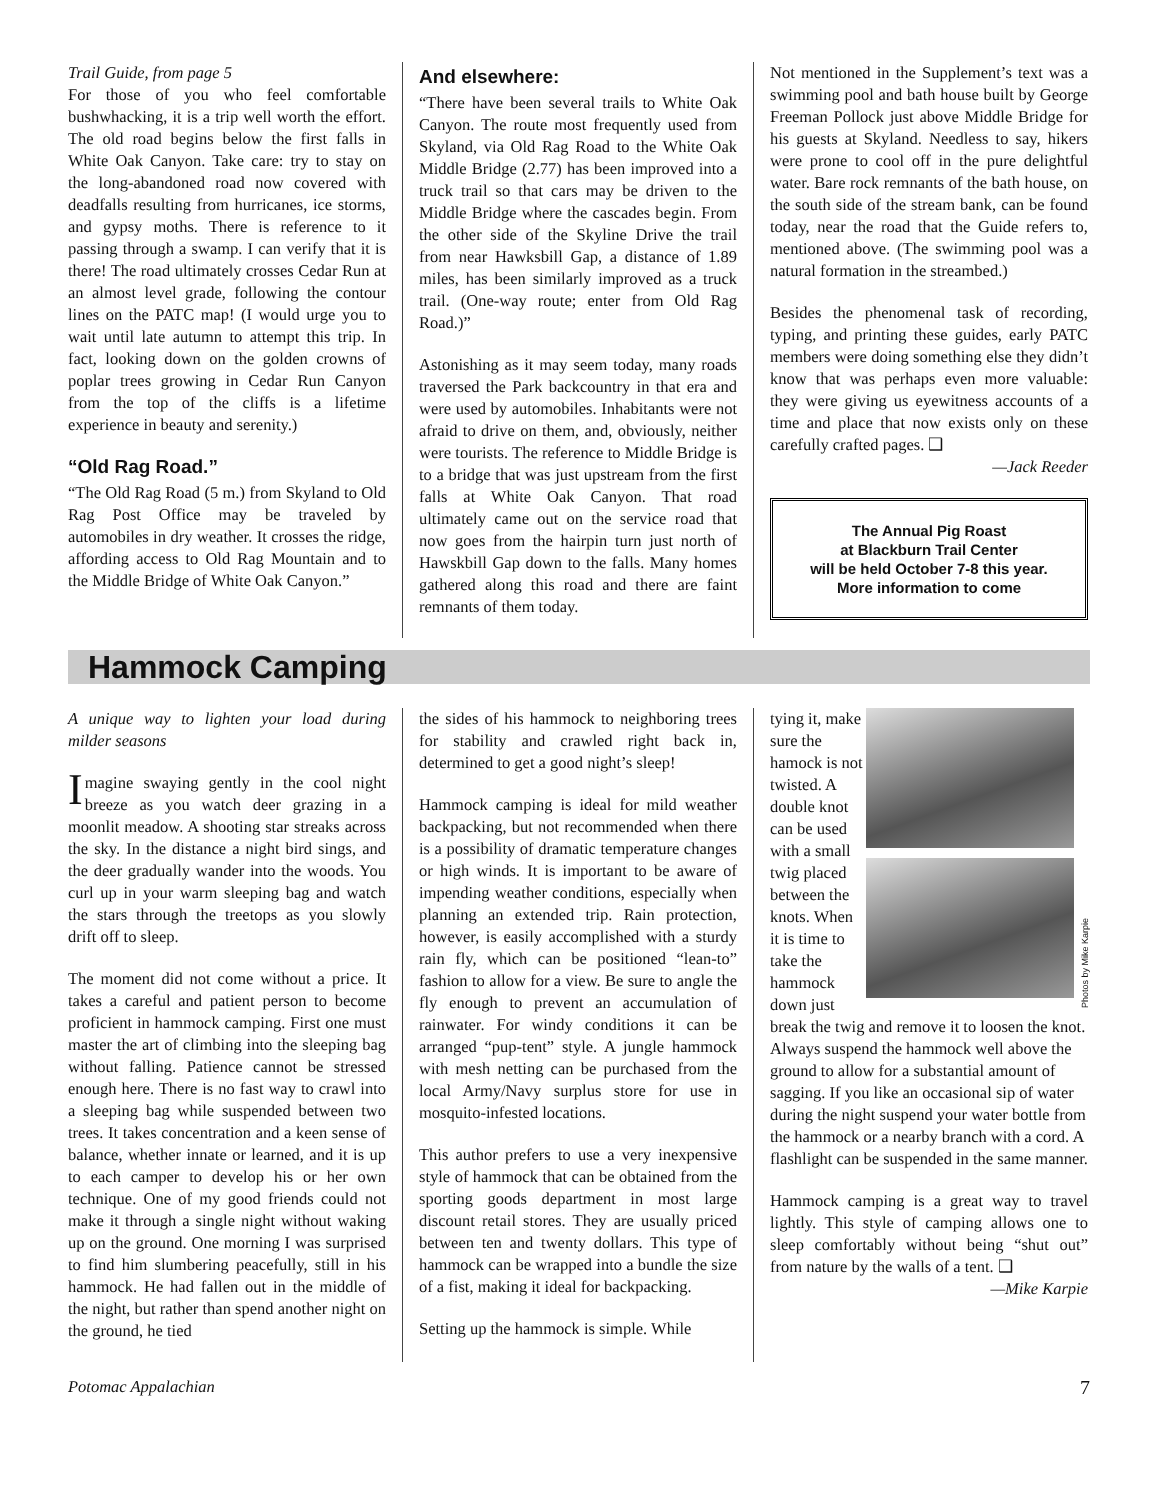Trail Guide, from page 5
For those of you who feel comfortable bushwhacking, it is a trip well worth the effort. The old road begins below the first falls in White Oak Canyon. Take care: try to stay on the long-abandoned road now covered with deadfalls resulting from hurricanes, ice storms, and gypsy moths. There is reference to it passing through a swamp. I can verify that it is there! The road ultimately crosses Cedar Run at an almost level grade, following the contour lines on the PATC map! (I would urge you to wait until late autumn to attempt this trip. In fact, looking down on the golden crowns of poplar trees growing in Cedar Run Canyon from the top of the cliffs is a lifetime experience in beauty and serenity.)
“Old Rag Road.”
“The Old Rag Road (5 m.) from Skyland to Old Rag Post Office may be traveled by automobiles in dry weather. It crosses the ridge, affording access to Old Rag Mountain and to the Middle Bridge of White Oak Canyon.”
And elsewhere:
“There have been several trails to White Oak Canyon. The route most frequently used from Skyland, via Old Rag Road to the White Oak Middle Bridge (2.77) has been improved into a truck trail so that cars may be driven to the Middle Bridge where the cascades begin. From the other side of the Skyline Drive the trail from near Hawksbill Gap, a distance of 1.89 miles, has been similarly improved as a truck trail. (One-way route; enter from Old Rag Road.)”
Astonishing as it may seem today, many roads traversed the Park backcountry in that era and were used by automobiles. Inhabitants were not afraid to drive on them, and, obviously, neither were tourists. The reference to Middle Bridge is to a bridge that was just upstream from the first falls at White Oak Canyon. That road ultimately came out on the service road that now goes from the hairpin turn just north of Hawskbill Gap down to the falls. Many homes gathered along this road and there are faint remnants of them today.
Not mentioned in the Supplement’s text was a swimming pool and bath house built by George Freeman Pollock just above Middle Bridge for his guests at Skyland. Needless to say, hikers were prone to cool off in the pure delightful water. Bare rock remnants of the bath house, on the south side of the stream bank, can be found today, near the road that the Guide refers to, mentioned above. (The swimming pool was a natural formation in the streambed.)
Besides the phenomenal task of recording, typing, and printing these guides, early PATC members were doing something else they didn’t know that was perhaps even more valuable: they were giving us eyewitness accounts of a time and place that now exists only on these carefully crafted pages. ❑
—Jack Reeder
The Annual Pig Roast
at Blackburn Trail Center
will be held October 7-8 this year.
More information to come
Hammock Camping
A unique way to lighten your load during milder seasons
Imagine swaying gently in the cool night breeze as you watch deer grazing in a moonlit meadow. A shooting star streaks across the sky. In the distance a night bird sings, and the deer gradually wander into the woods. You curl up in your warm sleeping bag and watch the stars through the treetops as you slowly drift off to sleep.
The moment did not come without a price. It takes a careful and patient person to become proficient in hammock camping. First one must master the art of climbing into the sleeping bag without falling. Patience cannot be stressed enough here. There is no fast way to crawl into a sleeping bag while suspended between two trees. It takes concentration and a keen sense of balance, whether innate or learned, and it is up to each camper to develop his or her own technique. One of my good friends could not make it through a single night without waking up on the ground. One morning I was surprised to find him slumbering peacefully, still in his hammock. He had fallen out in the middle of the night, but rather than spend another night on the ground, he tied
the sides of his hammock to neighboring trees for stability and crawled right back in, determined to get a good night’s sleep!
Hammock camping is ideal for mild weather backpacking, but not recommended when there is a possibility of dramatic temperature changes or high winds. It is important to be aware of impending weather conditions, especially when planning an extended trip. Rain protection, however, is easily accomplished with a sturdy rain fly, which can be positioned “lean-to” fashion to allow for a view. Be sure to angle the fly enough to prevent an accumulation of rainwater. For windy conditions it can be arranged “pup-tent” style. A jungle hammock with mesh netting can be purchased from the local Army/Navy surplus store for use in mosquito-infested locations.
This author prefers to use a very inexpensive style of hammock that can be obtained from the sporting goods department in most large discount retail stores. They are usually priced between ten and twenty dollars. This type of hammock can be wrapped into a bundle the size of a fist, making it ideal for backpacking.
Setting up the hammock is simple. While
Photos by Mike Karpie
tying it, make sure the hamock is not twisted. A double knot can be used with a small twig placed between the knots. When it is time to take the hammock down just break the twig and remove it to loosen the knot. Always suspend the hammock well above the ground to allow for a substantial amount of sagging. If you like an occasional sip of water during the night suspend your water bottle from the hammock or a nearby branch with a cord. A flashlight can be suspended in the same manner.
Hammock camping is a great way to travel lightly. This style of camping allows one to sleep comfortably without being “shut out” from nature by the walls of a tent. ❑
—Mike Karpie
Potomac Appalachian 7